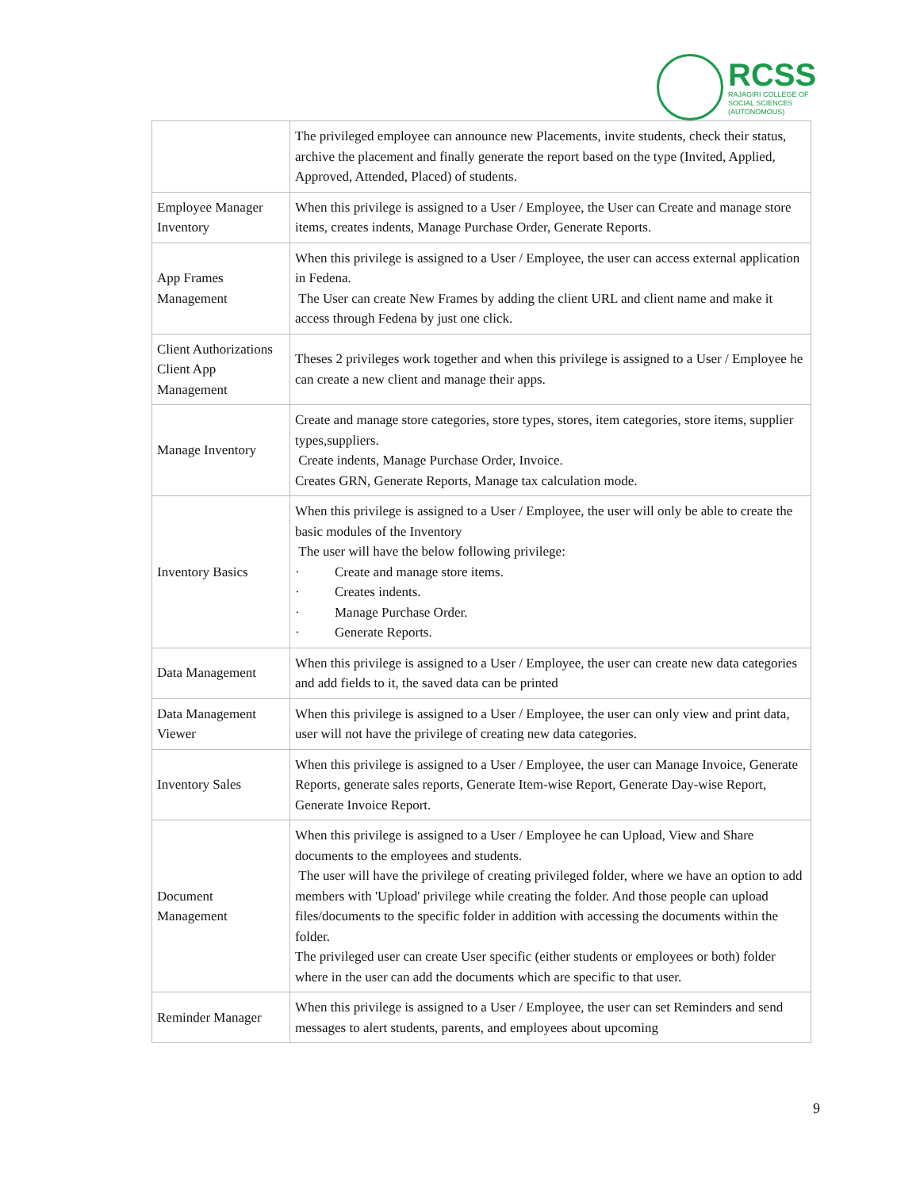RCSS
RAJAGIRI COLLEGE OF
SOCIAL SCIENCES
(AUTONOMOUS)
| | The privileged employee can announce new Placements, invite students, check their status, archive the placement and finally generate the report based on the type (Invited, Applied, Approved, Attended, Placed) of students. |
| Employee Manager Inventory | When this privilege is assigned to a User / Employee, the User can Create and manage store items, creates indents, Manage Purchase Order, Generate Reports. |
| App Frames Management | When this privilege is assigned to a User / Employee, the user can access external application in Fedena. The User can create New Frames by adding the client URL and client name and make it access through Fedena by just one click. |
| Client Authorizations Client App Management | Theses 2 privileges work together and when this privilege is assigned to a User / Employee he can create a new client and manage their apps. |
| Manage Inventory | Create and manage store categories, store types, stores, item categories, store items, supplier types,suppliers. Create indents, Manage Purchase Order, Invoice. Creates GRN, Generate Reports, Manage tax calculation mode. |
| Inventory Basics | When this privilege is assigned to a User / Employee, the user will only be able to create the basic modules of the Inventory The user will have the below following privilege: · Create and manage store items. · Creates indents. · Manage Purchase Order. · Generate Reports. |
| Data Management | When this privilege is assigned to a User / Employee, the user can create new data categories and add fields to it, the saved data can be printed |
| Data Management Viewer | When this privilege is assigned to a User / Employee, the user can only view and print data, user will not have the privilege of creating new data categories. |
| Inventory Sales | When this privilege is assigned to a User / Employee, the user can Manage Invoice, Generate Reports, generate sales reports, Generate Item-wise Report, Generate Day-wise Report, Generate Invoice Report. |
| Document Management | When this privilege is assigned to a User / Employee he can Upload, View and Share documents to the employees and students. The user will have the privilege of creating privileged folder, where we have an option to add members with 'Upload' privilege while creating the folder. And those people can upload files/documents to the specific folder in addition with accessing the documents within the folder. The privileged user can create User specific (either students or employees or both) folder where in the user can add the documents which are specific to that user. |
| Reminder Manager | When this privilege is assigned to a User / Employee, the user can set Reminders and send messages to alert students, parents, and employees about upcoming |
9